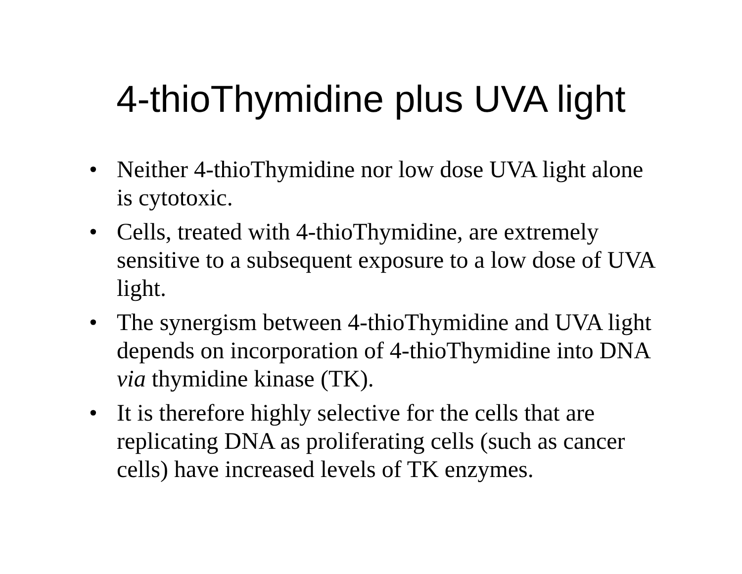4-thioThymidine plus UVA light
• Neither 4-thioThymidine nor low dose UVA light alone is cytotoxic.
• Cells, treated with 4-thioThymidine, are extremely sensitive to a subsequent exposure to a low dose of UVA light.
• The synergism between 4-thioThymidine and UVA light depends on incorporation of 4-thioThymidine into DNA via thymidine kinase (TK).
• It is therefore highly selective for the cells that are replicating DNA as proliferating cells (such as cancer cells) have increased levels of TK enzymes.